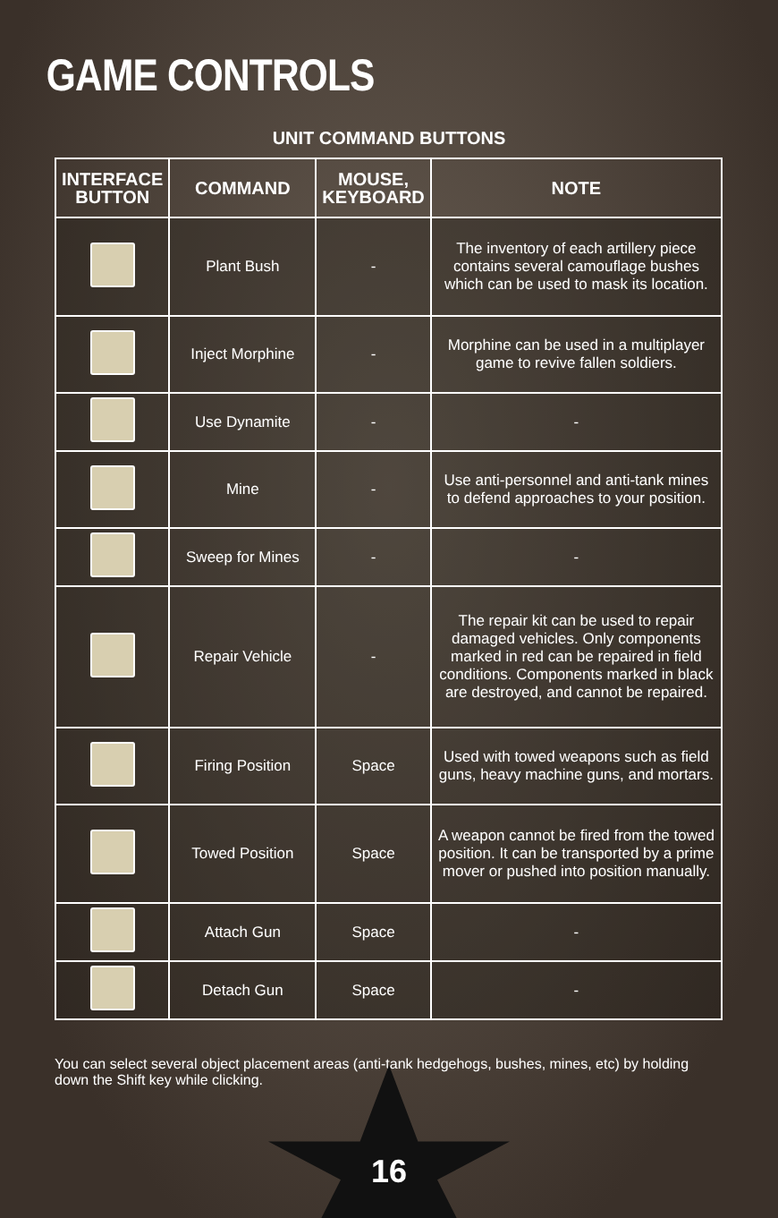GAME CONTROLS
UNIT COMMAND BUTTONS
| INTERFACE BUTTON | COMMAND | MOUSE, KEYBOARD | NOTE |
| --- | --- | --- | --- |
| | Plant Bush | - | The inventory of each artillery piece contains several camouflage bushes which can be used to mask its location. |
| | Inject Morphine | - | Morphine can be used in a multiplayer game to revive fallen soldiers. |
| | Use Dynamite | - | - |
| | Mine | - | Use anti-personnel and anti-tank mines to defend approaches to your position. |
| | Sweep for Mines | - | - |
| | Repair Vehicle | - | The repair kit can be used to repair damaged vehicles. Only components marked in red can be repaired in field conditions. Components marked in black are destroyed, and cannot be repaired. |
| | Firing Position | Space | Used with towed weapons such as field guns, heavy machine guns, and mortars. |
| | Towed Position | Space | A weapon cannot be fired from the towed position. It can be transported by a prime mover or pushed into position manually. |
| | Attach Gun | Space | - |
| | Detach Gun | Space | - |
You can select several object placement areas (anti-tank hedgehogs, bushes, mines, etc) by holding down the Shift key while clicking.
16